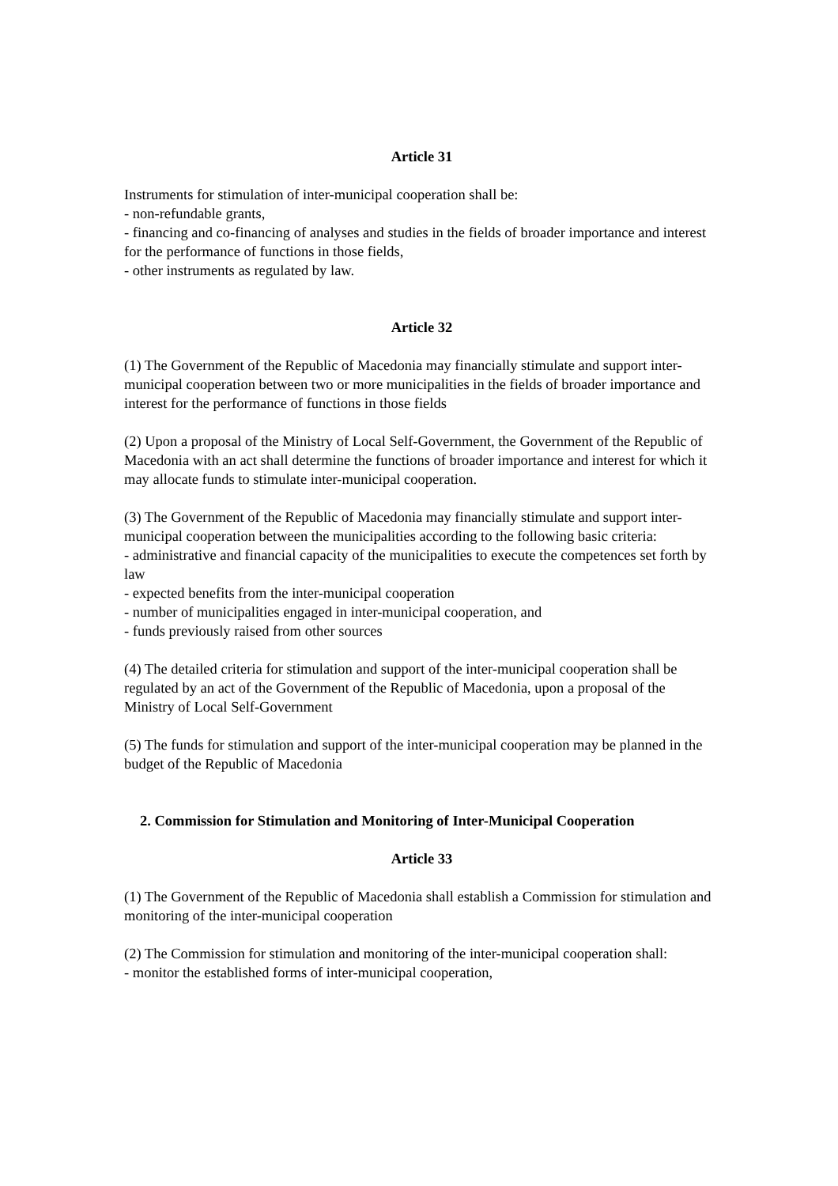Article 31
Instruments for stimulation of inter-municipal cooperation shall be:
- non-refundable grants,
- financing and co-financing of analyses and studies in the fields of broader importance and interest for the performance of functions in those fields,
- other instruments as regulated by law.
Article 32
(1) The Government of the Republic of Macedonia may financially stimulate and support inter-municipal cooperation between two or more municipalities in the fields of broader importance and interest for the performance of functions in those fields
(2) Upon a proposal of the Ministry of Local Self-Government, the Government of the Republic of Macedonia with an act shall determine the functions of broader importance and interest for which it may allocate funds to stimulate inter-municipal cooperation.
(3) The Government of the Republic of Macedonia may financially stimulate and support inter-municipal cooperation between the municipalities according to the following basic criteria:
- administrative and financial capacity of the municipalities to execute the competences set forth by law
- expected benefits from the inter-municipal cooperation
- number of municipalities engaged in inter-municipal cooperation, and
- funds previously raised from other sources
(4) The detailed criteria for stimulation and support of the inter-municipal cooperation shall be regulated by an act of the Government of the Republic of Macedonia, upon a proposal of the Ministry of Local Self-Government
(5) The funds for stimulation and support of the inter-municipal cooperation may be planned in the budget of the Republic of Macedonia
2. Commission for Stimulation and Monitoring of Inter-Municipal Cooperation
Article 33
(1) The Government of the Republic of Macedonia shall establish a Commission for stimulation and monitoring of the inter-municipal cooperation
(2) The Commission for stimulation and monitoring of the inter-municipal cooperation shall:
- monitor the established forms of inter-municipal cooperation,